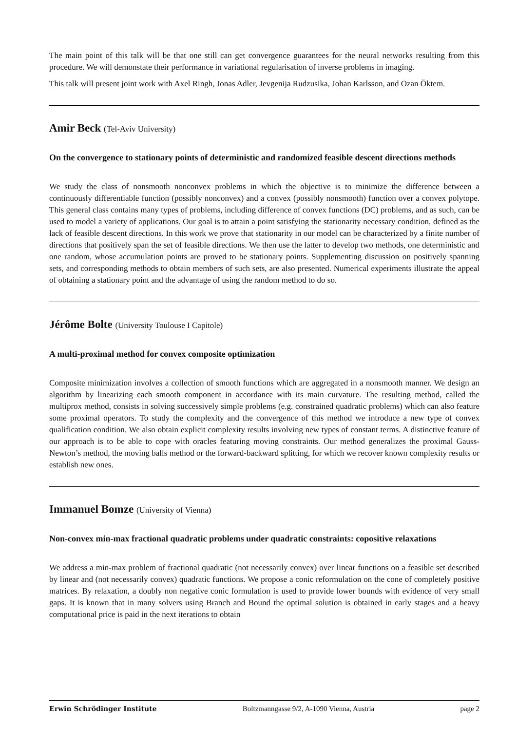The main point of this talk will be that one still can get convergence guarantees for the neural networks resulting from this procedure. We will demonstate their performance in variational regularisation of inverse problems in imaging.
This talk will present joint work with Axel Ringh, Jonas Adler, Jevgenija Rudzusika, Johan Karlsson, and Ozan Öktem.
Amir Beck (Tel-Aviv University)
On the convergence to stationary points of deterministic and randomized feasible descent directions methods
We study the class of nonsmooth nonconvex problems in which the objective is to minimize the difference between a continuously differentiable function (possibly nonconvex) and a convex (possibly nonsmooth) function over a convex polytope. This general class contains many types of problems, including difference of convex functions (DC) problems, and as such, can be used to model a variety of applications. Our goal is to attain a point satisfying the stationarity necessary condition, defined as the lack of feasible descent directions. In this work we prove that stationarity in our model can be characterized by a finite number of directions that positively span the set of feasible directions. We then use the latter to develop two methods, one deterministic and one random, whose accumulation points are proved to be stationary points. Supplementing discussion on positively spanning sets, and corresponding methods to obtain members of such sets, are also presented. Numerical experiments illustrate the appeal of obtaining a stationary point and the advantage of using the random method to do so.
Jérôme Bolte (University Toulouse I Capitole)
A multi-proximal method for convex composite optimization
Composite minimization involves a collection of smooth functions which are aggregated in a nonsmooth manner. We design an algorithm by linearizing each smooth component in accordance with its main curvature. The resulting method, called the multiprox method, consists in solving successively simple problems (e.g. constrained quadratic problems) which can also feature some proximal operators. To study the complexity and the convergence of this method we introduce a new type of convex qualification condition. We also obtain explicit complexity results involving new types of constant terms. A distinctive feature of our approach is to be able to cope with oracles featuring moving constraints. Our method generalizes the proximal Gauss-Newton’s method, the moving balls method or the forward-backward splitting, for which we recover known complexity results or establish new ones.
Immanuel Bomze (University of Vienna)
Non-convex min-max fractional quadratic problems under quadratic constraints: copositive relaxations
We address a min-max problem of fractional quadratic (not necessarily convex) over linear functions on a feasible set described by linear and (not necessarily convex) quadratic functions. We propose a conic reformulation on the cone of completely positive matrices. By relaxation, a doubly non negative conic formulation is used to provide lower bounds with evidence of very small gaps. It is known that in many solvers using Branch and Bound the optimal solution is obtained in early stages and a heavy computational price is paid in the next iterations to obtain
Erwin Schrödinger Institute Boltzmanngasse 9/2, A-1090 Vienna, Austria page 2